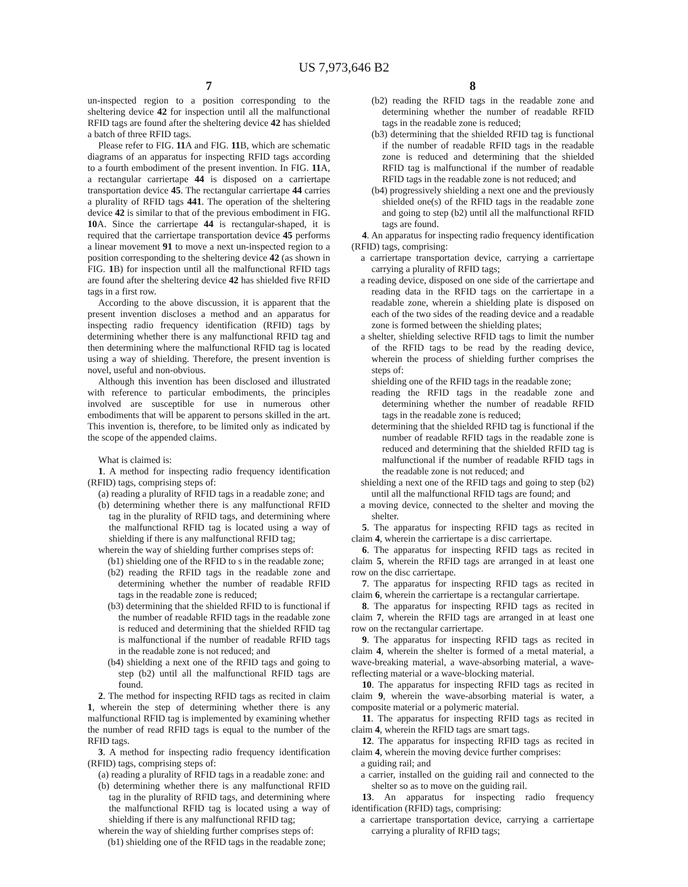US 7,973,646 B2
7
un-inspected region to a position corresponding to the sheltering device 42 for inspection until all the malfunctional RFID tags are found after the sheltering device 42 has shielded a batch of three RFID tags.
Please refer to FIG. 11 A and FIG. 11 B, which are schematic diagrams of an apparatus for inspecting RFID tags according to a fourth embodiment of the present invention. In FIG. 11 A, a rectangular carriertape 44 is disposed on a carriertape transportation device 45. The rectangular carriertape 44 carries a plurality of RFID tags 441. The operation of the sheltering device 42 is similar to that of the previous embodiment in FIG. 10 A. Since the carriertape 44 is rectangular-shaped, it is required that the carriertape transportation device 45 performs a linear movement 91 to move a next un-inspected region to a position corresponding to the sheltering device 42 (as shown in FIG. 1 B) for inspection until all the malfunctional RFID tags are found after the sheltering device 42 has shielded five RFID tags in a first row.
According to the above discussion, it is apparent that the present invention discloses a method and an apparatus for inspecting radio frequency identification (RFID) tags by determining whether there is any malfunctional RFID tag and then determining where the malfunctional RFID tag is located using a way of shielding. Therefore, the present invention is novel, useful and non-obvious.
Although this invention has been disclosed and illustrated with reference to particular embodiments, the principles involved are susceptible for use in numerous other embodiments that will be apparent to persons skilled in the art. This invention is, therefore, to be limited only as indicated by the scope of the appended claims.
What is claimed is:
1. A method for inspecting radio frequency identification (RFID) tags, comprising steps of:
(a) reading a plurality of RFID tags in a readable zone; and
(b) determining whether there is any malfunctional RFID tag in the plurality of RFID tags, and determining where the malfunctional RFID tag is located using a way of shielding if there is any malfunctional RFID tag;
wherein the way of shielding further comprises steps of:
(b1) shielding one of the RFID to s in the readable zone;
(b2) reading the RFID tags in the readable zone and determining whether the number of readable RFID tags in the readable zone is reduced;
(b3) determining that the shielded RFID to is functional if the number of readable RFID tags in the readable zone is reduced and determining that the shielded RFID tag is malfunctional if the number of readable RFID tags in the readable zone is not reduced; and
(b4) shielding a next one of the RFID tags and going to step (b2) until all the malfunctional RFID tags are found.
2. The method for inspecting RFID tags as recited in claim 1, wherein the step of determining whether there is any malfunctional RFID tag is implemented by examining whether the number of read RFID tags is equal to the number of the RFID tags.
3. A method for inspecting radio frequency identification (RFID) tags, comprising steps of:
(a) reading a plurality of RFID tags in a readable zone: and
(b) determining whether there is any malfunctional RFID tag in the plurality of RFID tags, and determining where the malfunctional RFID tag is located using a way of shielding if there is any malfunctional RFID tag;
wherein the way of shielding further comprises steps of:
(b1) shielding one of the RFID tags in the readable zone;
8
(b2) reading the RFID tags in the readable zone and determining whether the number of readable RFID tags in the readable zone is reduced;
(b3) determining that the shielded RFID tag is functional if the number of readable RFID tags in the readable zone is reduced and determining that the shielded RFID tag is malfunctional if the number of readable RFID tags in the readable zone is not reduced; and
(b4) progressively shielding a next one and the previously shielded one(s) of the RFID tags in the readable zone and going to step (b2) until all the malfunctional RFID tags are found.
4. An apparatus for inspecting radio frequency identification (RFID) tags, comprising:
a carriertape transportation device, carrying a carriertape carrying a plurality of RFID tags;
a reading device, disposed on one side of the carriertape and reading data in the RFID tags on the carriertape in a readable zone, wherein a shielding plate is disposed on each of the two sides of the reading device and a readable zone is formed between the shielding plates;
a shelter, shielding selective RFID tags to limit the number of the RFID tags to be read by the reading device, wherein the process of shielding further comprises the steps of:
shielding one of the RFID tags in the readable zone;
reading the RFID tags in the readable zone and determining whether the number of readable RFID tags in the readable zone is reduced;
determining that the shielded RFID tag is functional if the number of readable RFID tags in the readable zone is reduced and determining that the shielded RFID tag is malfunctional if the number of readable RFID tags in the readable zone is not reduced; and
shielding a next one of the RFID tags and going to step (b2) until all the malfunctional RFID tags are found; and
a moving device, connected to the shelter and moving the shelter.
5. The apparatus for inspecting RFID tags as recited in claim 4, wherein the carriertape is a disc carriertape.
6. The apparatus for inspecting RFID tags as recited in claim 5, wherein the RFID tags are arranged in at least one row on the disc carriertape.
7. The apparatus for inspecting RFID tags as recited in claim 6, wherein the carriertape is a rectangular carriertape.
8. The apparatus for inspecting RFID tags as recited in claim 7, wherein the RFID tags are arranged in at least one row on the rectangular carriertape.
9. The apparatus for inspecting RFID tags as recited in claim 4, wherein the shelter is formed of a metal material, a wave-breaking material, a wave-absorbing material, a wave-reflecting material or a wave-blocking material.
10. The apparatus for inspecting RFID tags as recited in claim 9, wherein the wave-absorbing material is water, a composite material or a polymeric material.
11. The apparatus for inspecting RFID tags as recited in claim 4, wherein the RFID tags are smart tags.
12. The apparatus for inspecting RFID tags as recited in claim 4, wherein the moving device further comprises:
a guiding rail; and
a carrier, installed on the guiding rail and connected to the shelter so as to move on the guiding rail.
13. An apparatus for inspecting radio frequency identification (RFID) tags, comprising:
a carriertape transportation device, carrying a carriertape carrying a plurality of RFID tags;